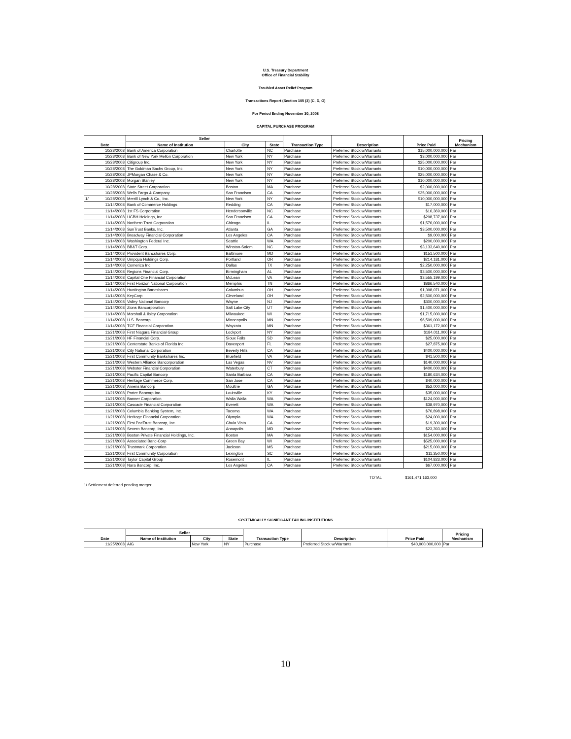U.S. Treasury Department
Office of Financial Stability
Troubled Asset Relief Program
Transactions Report (Section 105 (3) (C, D, G)
For Period Ending November 30, 2008
CAPITAL PURCHASE PROGRAM
| Date | Seller | | | Transaction Type | Description | Price Paid | Pricing Mechanism |
| --- | --- | --- | --- | --- | --- | --- | --- |
| | Name of Institution | City | State | | | | |
| 10/28/2008 | Bank of America Corporation | Charlotte | NC | Purchase | Preferred Stock w/Warrants | $15,000,000,000 | Par |
| 10/28/2008 | Bank of New York Mellon Corporation | New York | NY | Purchase | Preferred Stock w/Warrants | $3,000,000,000 | Par |
| 10/28/2008 | Citigroup Inc. | New York | NY | Purchase | Preferred Stock w/Warrants | $25,000,000,000 | Par |
| 10/28/2008 | The Goldman Sachs Group, Inc. | New York | NY | Purchase | Preferred Stock w/Warrants | $10,000,000,000 | Par |
| 10/28/2008 | JPMorgan Chase & Co. | New York | NY | Purchase | Preferred Stock w/Warrants | $25,000,000,000 | Par |
| 10/28/2008 | Morgan Stanley | New York | NY | Purchase | Preferred Stock w/Warrants | $10,000,000,000 | Par |
| 10/28/2008 | State Street Corporation | Boston | MA | Purchase | Preferred Stock w/Warrants | $2,000,000,000 | Par |
| 10/28/2008 | Wells Fargo & Company | San Francisco | CA | Purchase | Preferred Stock w/Warrants | $25,000,000,000 | Par |
| 1/ 10/28/2008 | Merrill Lynch & Co., Inc. | New York | NY | Purchase | Preferred Stock w/Warrants | $10,000,000,000 | Par |
| 11/14/2008 | Bank of Commerce Holdings | Redding | CA | Purchase | Preferred Stock w/Warrants | $17,000,000 | Par |
| 11/14/2008 | 1st FS Corporation | Hendersonville | NC | Purchase | Preferred Stock w/Warrants | $16,369,000 | Par |
| 11/14/2008 | UCBH Holdings, Inc. | San Francisco | CA | Purchase | Preferred Stock w/Warrants | $298,737,000 | Par |
| 11/14/2008 | Northern Trust Corporation | Chicago | IL | Purchase | Preferred Stock w/Warrants | $1,576,000,000 | Par |
| 11/14/2008 | SunTrust Banks, Inc. | Atlanta | GA | Purchase | Preferred Stock w/Warrants | $3,500,000,000 | Par |
| 11/14/2008 | Broadway Financial Corporation | Los Angeles | CA | Purchase | Preferred Stock w/Warrants | $9,000,000 | Par |
| 11/14/2008 | Washington Federal Inc. | Seattle | WA | Purchase | Preferred Stock w/Warrants | $200,000,000 | Par |
| 11/14/2008 | BB&T Corp. | Winston-Salem | NC | Purchase | Preferred Stock w/Warrants | $3,133,640,000 | Par |
| 11/14/2008 | Provident Bancshares Corp. | Baltimore | MD | Purchase | Preferred Stock w/Warrants | $151,500,000 | Par |
| 11/14/2008 | Umpqua Holdings Corp. | Portland | OR | Purchase | Preferred Stock w/Warrants | $214,181,000 | Par |
| 11/14/2008 | Comerica Inc. | Dallas | TX | Purchase | Preferred Stock w/Warrants | $2,250,000,000 | Par |
| 11/14/2008 | Regions Financial Corp. | Birmingham | AL | Purchase | Preferred Stock w/Warrants | $3,500,000,000 | Par |
| 11/14/2008 | Capital One Financial Corporation | McLean | VA | Purchase | Preferred Stock w/Warrants | $3,555,199,000 | Par |
| 11/14/2008 | First Horizon National Corporation | Memphis | TN | Purchase | Preferred Stock w/Warrants | $866,540,000 | Par |
| 11/14/2008 | Huntington Bancshares | Columbus | OH | Purchase | Preferred Stock w/Warrants | $1,398,071,000 | Par |
| 11/14/2008 | KeyCorp | Cleveland | OH | Purchase | Preferred Stock w/Warrants | $2,500,000,000 | Par |
| 11/14/2008 | Valley National Bancorp | Wayne | NJ | Purchase | Preferred Stock w/Warrants | $300,000,000 | Par |
| 11/14/2008 | Zions Bancorporation | Salt Lake City | UT | Purchase | Preferred Stock w/Warrants | $1,400,000,000 | Par |
| 11/14/2008 | Marshall & Ilsley Corporation | Milwaukee | WI | Purchase | Preferred Stock w/Warrants | $1,715,000,000 | Par |
| 11/14/2008 | U.S. Bancorp | Minneapolis | MN | Purchase | Preferred Stock w/Warrants | $6,599,000,000 | Par |
| 11/14/2008 | TCF Financial Corporation | Wayzata | MN | Purchase | Preferred Stock w/Warrants | $361,172,000 | Par |
| 11/21/2008 | First Niagara Financial Group | Lockport | NY | Purchase | Preferred Stock w/Warrants | $184,011,000 | Par |
| 11/21/2008 | HF Financial Corp. | Sioux Falls | SD | Purchase | Preferred Stock w/Warrants | $25,000,000 | Par |
| 11/21/2008 | Centerstate Banks of Florida Inc. | Davenport | FL | Purchase | Preferred Stock w/Warrants | $27,875,000 | Par |
| 11/21/2008 | City National Corporation | Beverly Hills | CA | Purchase | Preferred Stock w/Warrants | $400,000,000 | Par |
| 11/21/2008 | First Community Bankshares Inc. | Bluefield | VA | Purchase | Preferred Stock w/Warrants | $41,500,000 | Par |
| 11/21/2008 | Western Alliance Bancorporation | Las Vegas | NV | Purchase | Preferred Stock w/Warrants | $140,000,000 | Par |
| 11/21/2008 | Webster Financial Corporation | Waterbury | CT | Purchase | Preferred Stock w/Warrants | $400,000,000 | Par |
| 11/21/2008 | Pacific Capital Bancorp | Santa Barbara | CA | Purchase | Preferred Stock w/Warrants | $180,634,000 | Par |
| 11/21/2008 | Heritage Commerce Corp. | San Jose | CA | Purchase | Preferred Stock w/Warrants | $40,000,000 | Par |
| 11/21/2008 | Ameris Bancorp | Moultrie | GA | Purchase | Preferred Stock w/Warrants | $52,000,000 | Par |
| 11/21/2008 | Porter Bancorp Inc. | Louisville | KY | Purchase | Preferred Stock w/Warrants | $35,000,000 | Par |
| 11/21/2008 | Banner Corporation | Walla Walla | WA | Purchase | Preferred Stock w/Warrants | $124,000,000 | Par |
| 11/21/2008 | Cascade Financial Corporation | Everett | WA | Purchase | Preferred Stock w/Warrants | $38,970,000 | Par |
| 11/21/2008 | Columbia Banking System, Inc. | Tacoma | WA | Purchase | Preferred Stock w/Warrants | $76,898,000 | Par |
| 11/21/2008 | Heritage Financial Corporation | Olympia | WA | Purchase | Preferred Stock w/Warrants | $24,000,000 | Par |
| 11/21/2008 | First PacTrust Bancorp, Inc. | Chula Vista | CA | Purchase | Preferred Stock w/Warrants | $19,300,000 | Par |
| 11/21/2008 | Severn Bancorp, Inc. | Annapolis | MD | Purchase | Preferred Stock w/Warrants | $23,393,000 | Par |
| 11/21/2008 | Boston Private Financial Holdings, Inc. | Boston | MA | Purchase | Preferred Stock w/Warrants | $154,000,000 | Par |
| 11/21/2008 | Associated Banc-Corp | Green Bay | WI | Purchase | Preferred Stock w/Warrants | $525,000,000 | Par |
| 11/21/2008 | Trustmark Corporation | Jackson | MS | Purchase | Preferred Stock w/Warrants | $215,000,000 | Par |
| 11/21/2008 | First Community Corporation | Lexington | SC | Purchase | Preferred Stock w/Warrants | $11,350,000 | Par |
| 11/21/2008 | Taylor Capital Group | Rosemont | IL | Purchase | Preferred Stock w/Warrants | $104,823,000 | Par |
| 11/21/2008 | Nara Bancorp, Inc. | Los Angeles | CA | Purchase | Preferred Stock w/Warrants | $67,000,000 | Par |
TOTAL $161,471,163,000
1/ Settlement deferred pending merger
SYSTEMICALLY SIGNIFICANT FAILING INSTITUTIONS
| Date | Seller | | | Transaction Type | Description | Price Paid | Pricing Mechanism |
| --- | --- | --- | --- | --- | --- | --- | --- |
| | Name of Institution | City | State | | | | |
| 11/25/2008 | AIG | New York | NY | Purchase | Preferred Stock w/Warrants | $40,000,000,000 | Par |
10